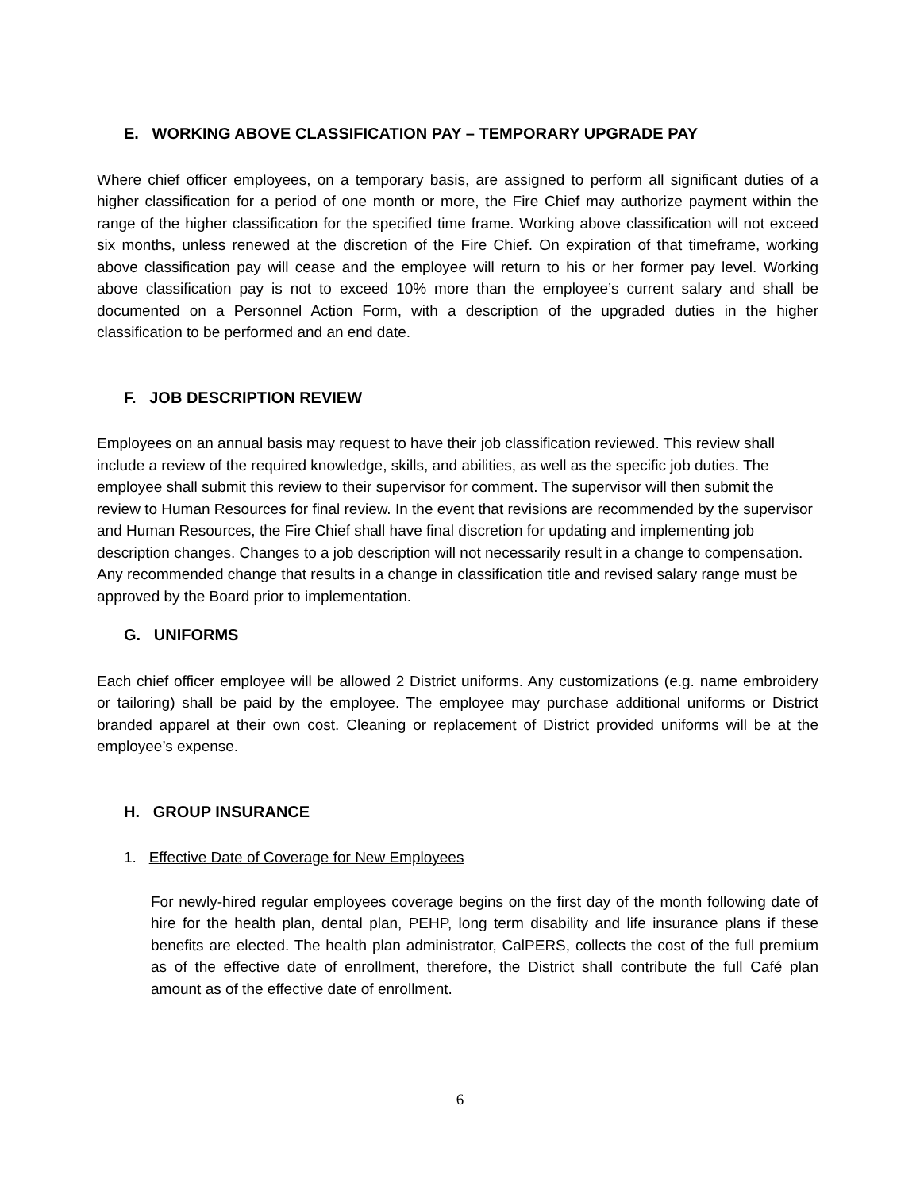E. WORKING ABOVE CLASSIFICATION PAY – TEMPORARY UPGRADE PAY
Where chief officer employees, on a temporary basis, are assigned to perform all significant duties of a higher classification for a period of one month or more, the Fire Chief may authorize payment within the range of the higher classification for the specified time frame. Working above classification will not exceed six months, unless renewed at the discretion of the Fire Chief. On expiration of that timeframe, working above classification pay will cease and the employee will return to his or her former pay level. Working above classification pay is not to exceed 10% more than the employee’s current salary and shall be documented on a Personnel Action Form, with a description of the upgraded duties in the higher classification to be performed and an end date.
F. JOB DESCRIPTION REVIEW
Employees on an annual basis may request to have their job classification reviewed. This review shall include a review of the required knowledge, skills, and abilities, as well as the specific job duties. The employee shall submit this review to their supervisor for comment. The supervisor will then submit the review to Human Resources for final review. In the event that revisions are recommended by the supervisor and Human Resources, the Fire Chief shall have final discretion for updating and implementing job description changes. Changes to a job description will not necessarily result in a change to compensation. Any recommended change that results in a change in classification title and revised salary range must be approved by the Board prior to implementation.
G. UNIFORMS
Each chief officer employee will be allowed 2 District uniforms. Any customizations (e.g. name embroidery or tailoring) shall be paid by the employee. The employee may purchase additional uniforms or District branded apparel at their own cost. Cleaning or replacement of District provided uniforms will be at the employee’s expense.
H. GROUP INSURANCE
1. Effective Date of Coverage for New Employees
For newly-hired regular employees coverage begins on the first day of the month following date of hire for the health plan, dental plan, PEHP, long term disability and life insurance plans if these benefits are elected. The health plan administrator, CalPERS, collects the cost of the full premium as of the effective date of enrollment, therefore, the District shall contribute the full Café plan amount as of the effective date of enrollment.
6